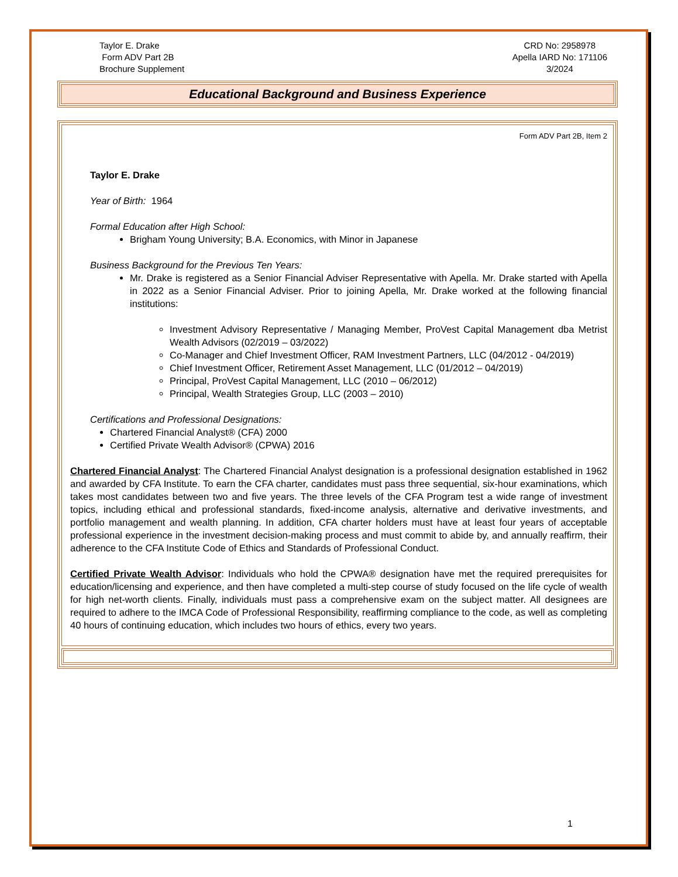Taylor E. Drake
Form ADV Part 2B
Brochure Supplement
CRD No: 2958978
Apella IARD No: 171106
3/2024
Educational Background and Business Experience
Form ADV Part 2B, Item 2
Taylor E. Drake
Year of Birth: 1964
Formal Education after High School:
Brigham Young University; B.A. Economics, with Minor in Japanese
Business Background for the Previous Ten Years:
Mr. Drake is registered as a Senior Financial Adviser Representative with Apella. Mr. Drake started with Apella in 2022 as a Senior Financial Adviser. Prior to joining Apella, Mr. Drake worked at the following financial institutions:
Investment Advisory Representative / Managing Member, ProVest Capital Management dba Metrist Wealth Advisors (02/2019 – 03/2022)
Co-Manager and Chief Investment Officer, RAM Investment Partners, LLC (04/2012 - 04/2019)
Chief Investment Officer, Retirement Asset Management, LLC (01/2012 – 04/2019)
Principal, ProVest Capital Management, LLC (2010 – 06/2012)
Principal, Wealth Strategies Group, LLC (2003 – 2010)
Certifications and Professional Designations:
Chartered Financial Analyst® (CFA) 2000
Certified Private Wealth Advisor® (CPWA) 2016
Chartered Financial Analyst: The Chartered Financial Analyst designation is a professional designation established in 1962 and awarded by CFA Institute. To earn the CFA charter, candidates must pass three sequential, six-hour examinations, which takes most candidates between two and five years. The three levels of the CFA Program test a wide range of investment topics, including ethical and professional standards, fixed-income analysis, alternative and derivative investments, and portfolio management and wealth planning. In addition, CFA charter holders must have at least four years of acceptable professional experience in the investment decision-making process and must commit to abide by, and annually reaffirm, their adherence to the CFA Institute Code of Ethics and Standards of Professional Conduct.
Certified Private Wealth Advisor: Individuals who hold the CPWA® designation have met the required prerequisites for education/licensing and experience, and then have completed a multi-step course of study focused on the life cycle of wealth for high net-worth clients. Finally, individuals must pass a comprehensive exam on the subject matter. All designees are required to adhere to the IMCA Code of Professional Responsibility, reaffirming compliance to the code, as well as completing 40 hours of continuing education, which includes two hours of ethics, every two years.
1